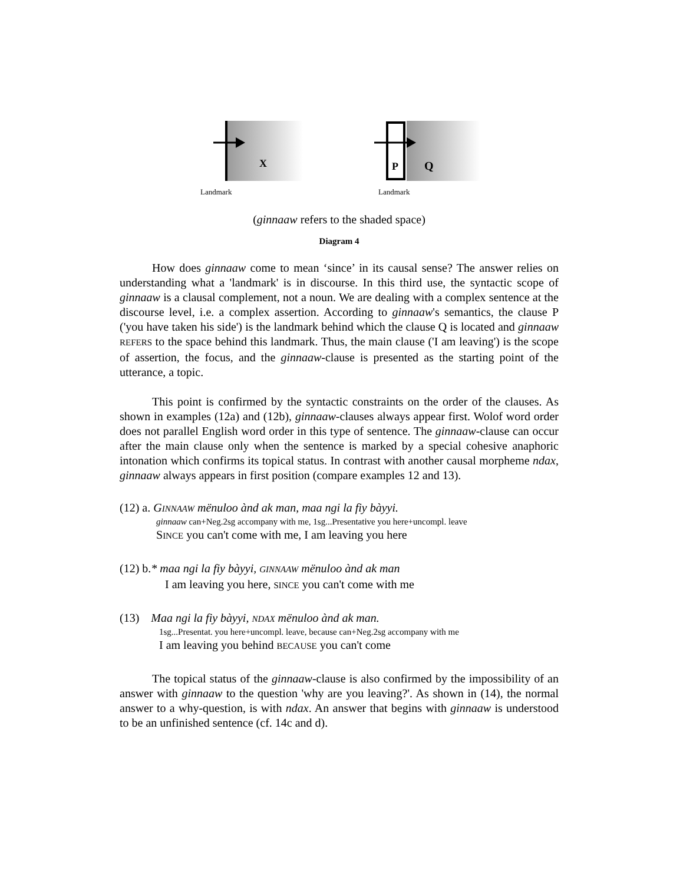X
P
Q
Landmark
Landmark
(ginnaaw refers to the shaded space)
Diagram 4
How does ginnaaw come to mean ‘since’ in its causal sense? The answer relies on understanding what a 'landmark' is in discourse. In this third use, the syntactic scope of ginnaaw is a clausal complement, not a noun. We are dealing with a complex sentence at the discourse level, i.e. a complex assertion. According to ginnaaw's semantics, the clause P ('you have taken his side') is the landmark behind which the clause Q is located and ginnaaw REFERS to the space behind this landmark. Thus, the main clause ('I am leaving') is the scope of assertion, the focus, and the ginnaaw-clause is presented as the starting point of the utterance, a topic.
This point is confirmed by the syntactic constraints on the order of the clauses. As shown in examples (12a) and (12b), ginnaaw-clauses always appear first. Wolof word order does not parallel English word order in this type of sentence. The ginnaaw-clause can occur after the main clause only when the sentence is marked by a special cohesive anaphoric intonation which confirms its topical status. In contrast with another causal morpheme ndax, ginnaaw always appears in first position (compare examples 12 and 13).
(12) a. GINNAAW mënuloo ànd ak man, maa ngi la fiy bàyyi.
ginnaaw can+Neg.2sg accompany with me, 1sg...Presentative you here+uncompl. leave
SINCE you can't come with me, I am leaving you here
(12) b.* maa ngi la fiy bàyyi, GINNAAW mënuloo ànd ak man
I am leaving you here, SINCE you can't come with me
(13) Maa ngi la fiy bàyyi, NDAX mënuloo ànd ak man.
1sg...Presentat. you here+uncompl. leave, because can+Neg.2sg accompany with me
I am leaving you behind BECAUSE you can't come
The topical status of the ginnaaw-clause is also confirmed by the impossibility of an answer with ginnaaw to the question 'why are you leaving?'. As shown in (14), the normal answer to a why-question, is with ndax. An answer that begins with ginnaaw is understood to be an unfinished sentence (cf. 14c and d).